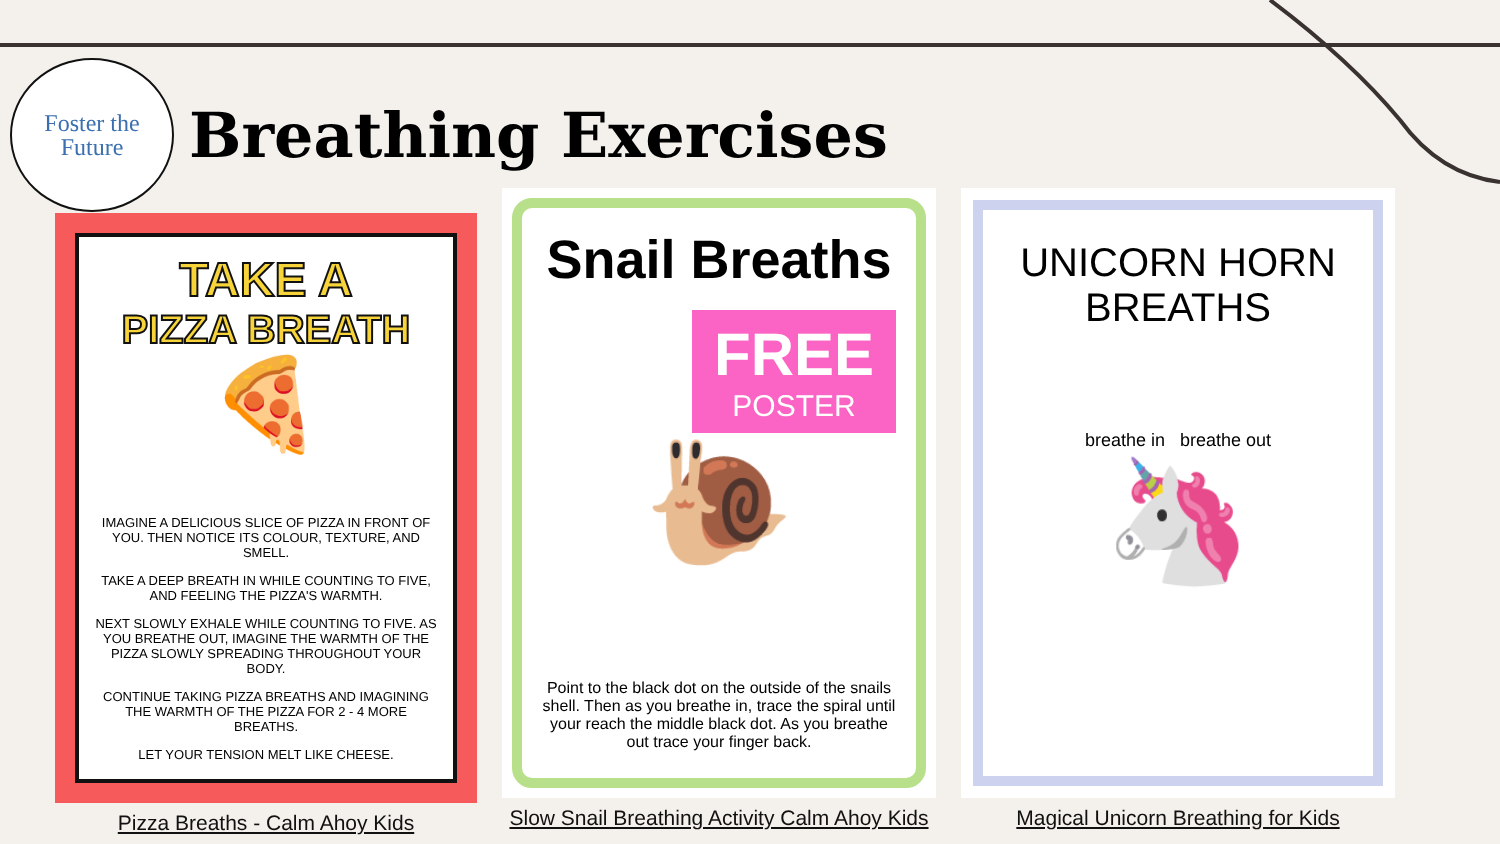Foster the
Future
Breathing Exercises
TAKE A
PIZZA BREATH
🍕
IMAGINE A DELICIOUS SLICE OF PIZZA IN FRONT OF YOU. THEN NOTICE ITS COLOUR, TEXTURE, AND SMELL.
TAKE A DEEP BREATH IN WHILE COUNTING TO FIVE, AND FEELING THE PIZZA'S WARMTH.
NEXT SLOWLY EXHALE WHILE COUNTING TO FIVE. AS YOU BREATHE OUT, IMAGINE THE WARMTH OF THE PIZZA SLOWLY SPREADING THROUGHOUT YOUR BODY.
CONTINUE TAKING PIZZA BREATHS AND IMAGINING THE WARMTH OF THE PIZZA FOR 2 - 4 MORE BREATHS.
LET YOUR TENSION MELT LIKE CHEESE.
Pizza Breaths - Calm Ahoy Kids
Snail Breaths
FREE
POSTER
🐌
Point to the black dot on the outside of the snails shell. Then as you breathe in, trace the spiral until your reach the middle black dot. As you breathe out trace your finger back.
Slow Snail Breathing Activity Calm Ahoy Kids
UNICORN HORN
BREATHS
breathe in breathe out
🦄
Magical Unicorn Breathing for Kids